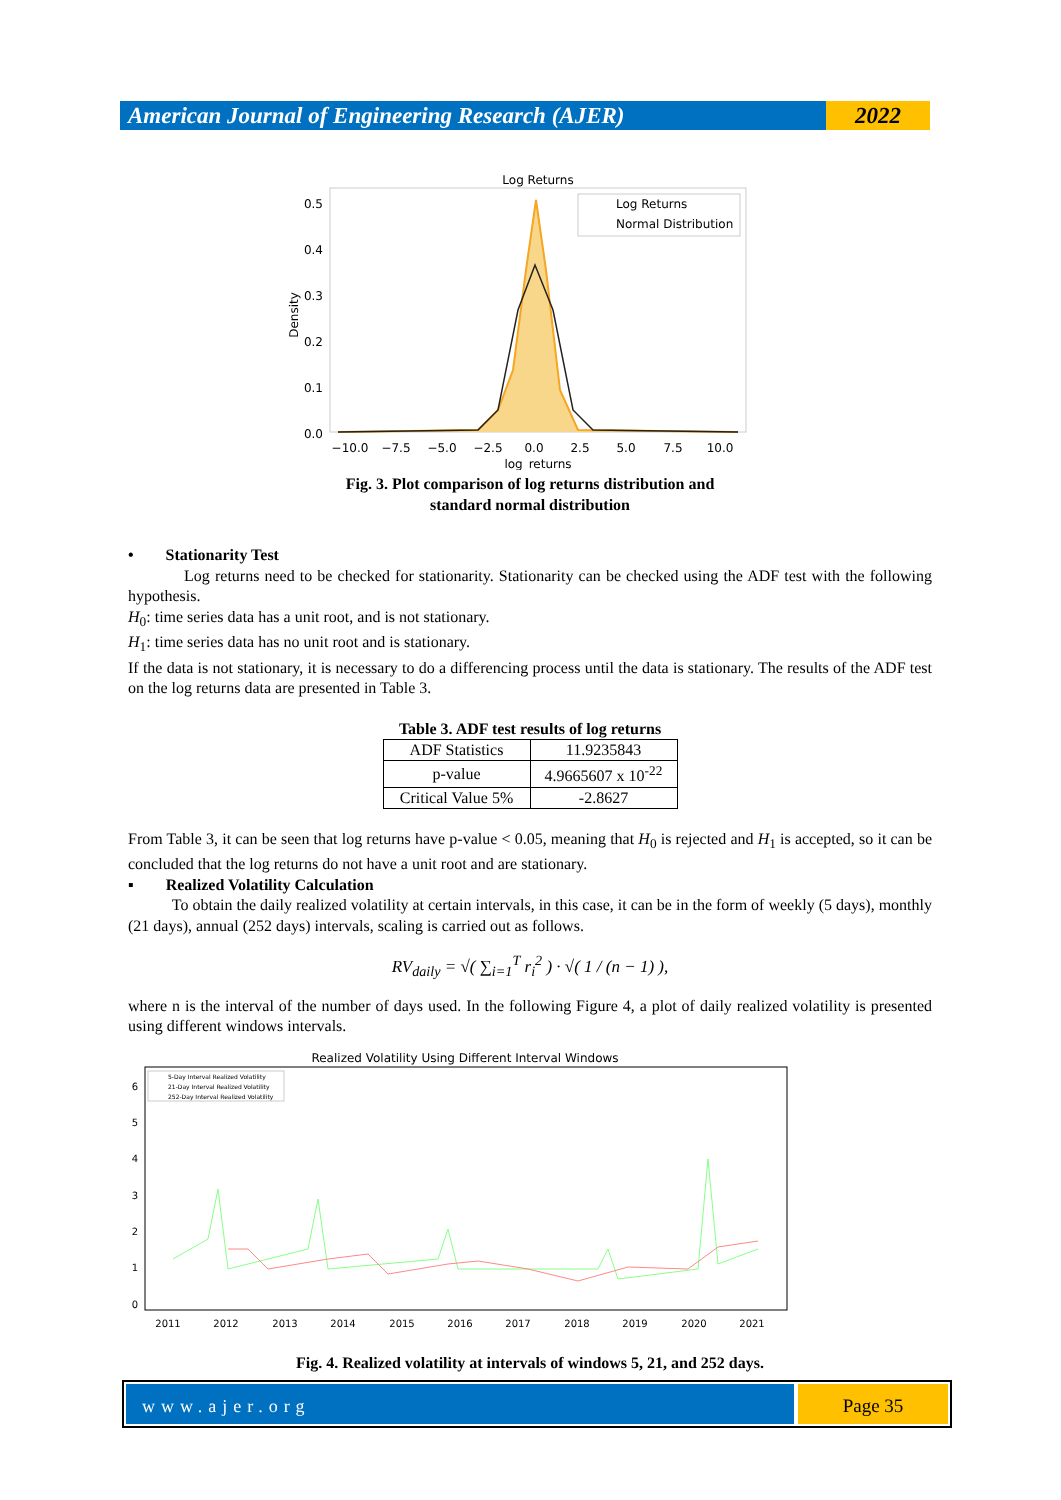American Journal of Engineering Research (AJER)
2022
Log Returns
Log Returns
Normal Distribution
0.5
0.4
0.3
0.2
0.1
0.0
Density
−10.0
−7.5
−5.0
−2.5
0.0
2.5
5.0
7.5
10.0
log_returns
Fig. 3. Plot comparison of log returns distribution and
standard normal distribution
• Stationarity Test
Log returns need to be checked for stationarity. Stationarity can be checked using the ADF test with the following hypothesis.
H<sub>0</sub>: time series data has a unit root, and is not stationary.
H<sub>1</sub>: time series data has no unit root and is stationary.
If the data is not stationary, it is necessary to do a differencing process until the data is stationary. The results of the ADF test on the log returns data are presented in Table 3.
Table 3. ADF test results of log returns
| ADF Statistics | 11.9235843 |
| p-value | 4.9665607 x 10<sup>-22</sup> |
| Critical Value 5% | -2.8627 |
From Table 3, it can be seen that log returns have p-value < 0.05, meaning that H<sub>0</sub> is rejected and H<sub>1</sub> is accepted, so it can be concluded that the log returns do not have a unit root and are stationary.
▪ Realized Volatility Calculation
To obtain the daily realized volatility at certain intervals, in this case, it can be in the form of weekly (5 days), monthly (21 days), annual (252 days) intervals, scaling is carried out as follows.
RV<sub>daily</sub> = √( ∑<sub>i=1</sub><sup>T</sup> r<sub>i</sub><sup>2</sup> ) · √( 1 / (n − 1) ),
where n is the interval of the number of days used. In the following Figure 4, a plot of daily realized volatility is presented using different windows intervals.
Realized Volatility Using Different Interval Windows
5-Day Interval Realized Volatility
21-Day Interval Realized Volatility
252-Day Interval Realized Volatility
6
5
4
3
2
1
0
2011
2012
2013
2014
2015
2016
2017
2018
2019
2020
2021
Fig. 4. Realized volatility at intervals of windows 5, 21, and 252 days.
www.ajer.org Page 35